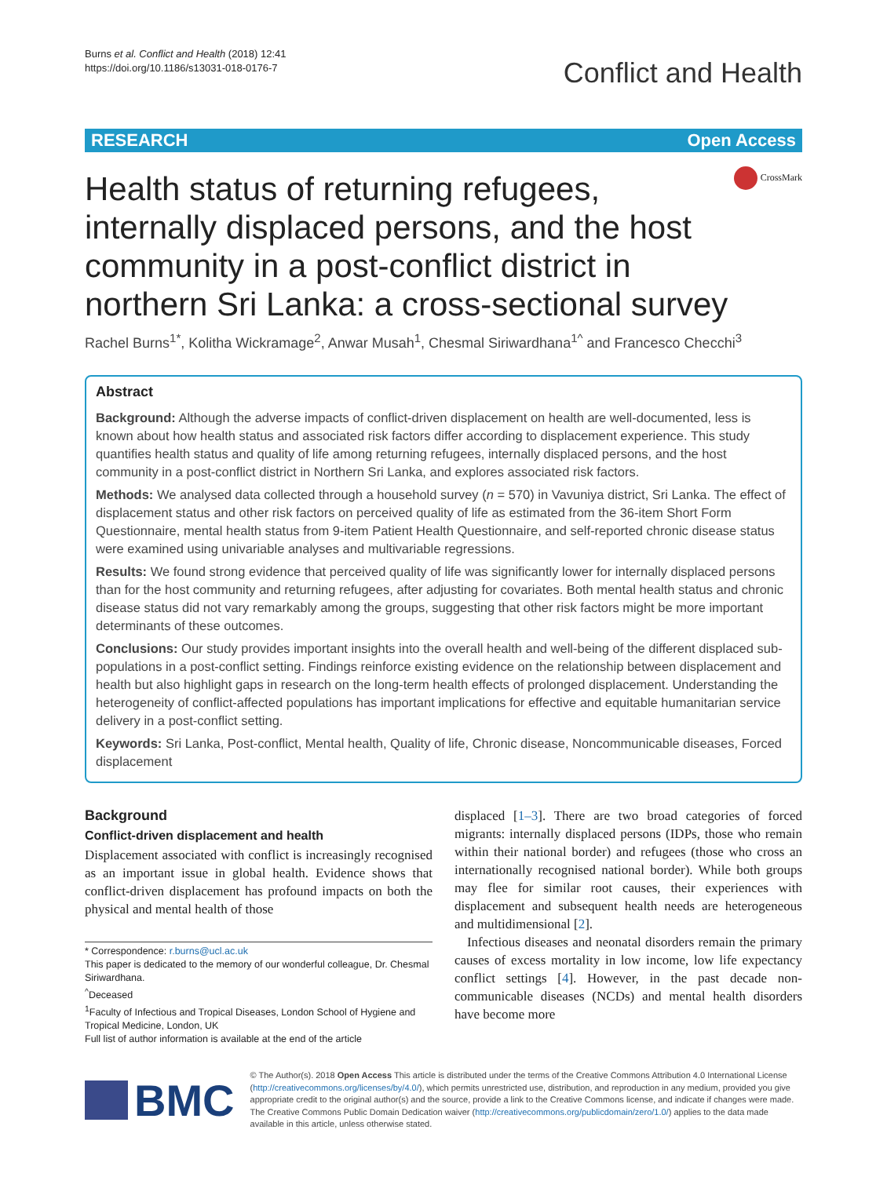Burns et al. Conflict and Health (2018) 12:41
https://doi.org/10.1186/s13031-018-0176-7
Conflict and Health
RESEARCH Open Access
Health status of returning refugees, internally displaced persons, and the host community in a post-conflict district in northern Sri Lanka: a cross-sectional survey
CrossMark
Rachel Burns<sup>1*</sup>, Kolitha Wickramage<sup>2</sup>, Anwar Musah<sup>1</sup>, Chesmal Siriwardhana<sup>1^</sup> and Francesco Checchi<sup>3</sup>
Abstract
Background: Although the adverse impacts of conflict-driven displacement on health are well-documented, less is known about how health status and associated risk factors differ according to displacement experience. This study quantifies health status and quality of life among returning refugees, internally displaced persons, and the host community in a post-conflict district in Northern Sri Lanka, and explores associated risk factors.
Methods: We analysed data collected through a household survey (n = 570) in Vavuniya district, Sri Lanka. The effect of displacement status and other risk factors on perceived quality of life as estimated from the 36-item Short Form Questionnaire, mental health status from 9-item Patient Health Questionnaire, and self-reported chronic disease status were examined using univariable analyses and multivariable regressions.
Results: We found strong evidence that perceived quality of life was significantly lower for internally displaced persons than for the host community and returning refugees, after adjusting for covariates. Both mental health status and chronic disease status did not vary remarkably among the groups, suggesting that other risk factors might be more important determinants of these outcomes.
Conclusions: Our study provides important insights into the overall health and well-being of the different displaced sub-populations in a post-conflict setting. Findings reinforce existing evidence on the relationship between displacement and health but also highlight gaps in research on the long-term health effects of prolonged displacement. Understanding the heterogeneity of conflict-affected populations has important implications for effective and equitable humanitarian service delivery in a post-conflict setting.
Keywords: Sri Lanka, Post-conflict, Mental health, Quality of life, Chronic disease, Noncommunicable diseases, Forced displacement
Background
Conflict-driven displacement and health
Displacement associated with conflict is increasingly recognised as an important issue in global health. Evidence shows that conflict-driven displacement has profound impacts on both the physical and mental health of those
* Correspondence: r.burns@ucl.ac.uk
This paper is dedicated to the memory of our wonderful colleague, Dr. Chesmal Siriwardhana.
<sup>^</sup>Deceased
<sup>1</sup> Faculty of Infectious and Tropical Diseases, London School of Hygiene and Tropical Medicine, London, UK
Full list of author information is available at the end of the article
displaced [1–3]. There are two broad categories of forced migrants: internally displaced persons (IDPs, those who remain within their national border) and refugees (those who cross an internationally recognised national border). While both groups may flee for similar root causes, their experiences with displacement and subsequent health needs are heterogeneous and multidimensional [2].
Infectious diseases and neonatal disorders remain the primary causes of excess mortality in low income, low life expectancy conflict settings [4]. However, in the past decade non-communicable diseases (NCDs) and mental health disorders have become more
BMC
© The Author(s). 2018 Open Access This article is distributed under the terms of the Creative Commons Attribution 4.0 International License (http://creativecommons.org/licenses/by/4.0/), which permits unrestricted use, distribution, and reproduction in any medium, provided you give appropriate credit to the original author(s) and the source, provide a link to the Creative Commons license, and indicate if changes were made. The Creative Commons Public Domain Dedication waiver (http://creativecommons.org/publicdomain/zero/1.0/) applies to the data made available in this article, unless otherwise stated.